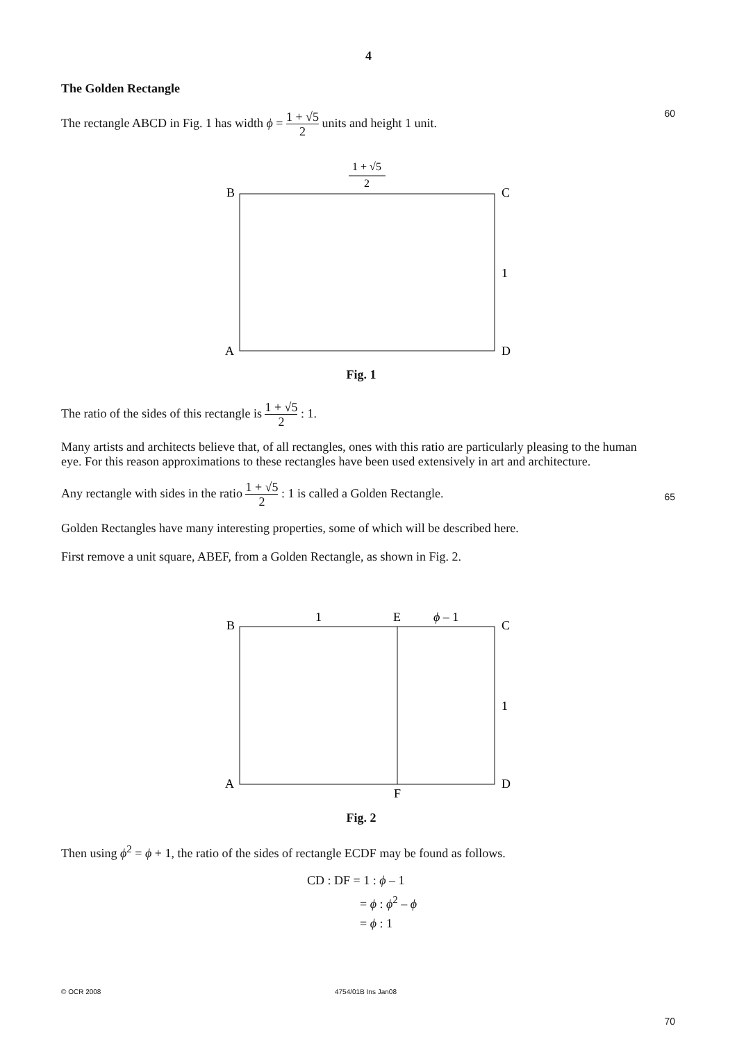4
The Golden Rectangle
The rectangle ABCD in Fig. 1 has width ϕ = 1 + √5 2 units and height 1 unit.
60
1 + √5
2
B
C
1
A
D
Fig. 1
The ratio of the sides of this rectangle is 1 + √5 2 : 1.
Many artists and architects believe that, of all rectangles, ones with this ratio are particularly pleasing to the human eye. For this reason approximations to these rectangles have been used extensively in art and architecture.
Any rectangle with sides in the ratio 1 + √5 2 : 1 is called a Golden Rectangle.
65
Golden Rectangles have many interesting properties, some of which will be described here.
First remove a unit square, ABEF, from a Golden Rectangle, as shown in Fig. 2.
1
E
ϕ – 1
B
C
1
A
D
F
Fig. 2
Then using ϕ<sup>2</sup> = ϕ + 1, the ratio of the sides of rectangle ECDF may be found as follows.
CD : DF = 1 : ϕ – 1
= ϕ : ϕ<sup>2</sup> – ϕ
= ϕ : 1
70
© OCR 2008 4754/01B Ins Jan08